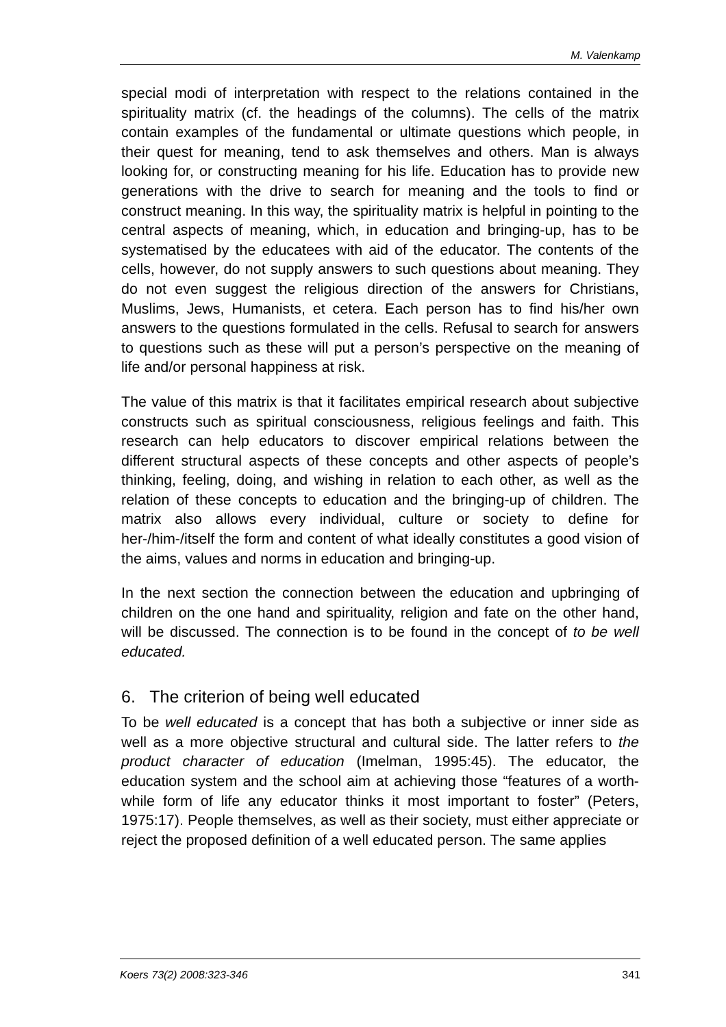M. Valenkamp
special modi of interpretation with respect to the relations contained in the spirituality matrix (cf. the headings of the columns). The cells of the matrix contain examples of the fundamental or ultimate questions which people, in their quest for meaning, tend to ask themselves and others. Man is always looking for, or constructing meaning for his life. Education has to provide new generations with the drive to search for meaning and the tools to find or construct meaning. In this way, the spirituality matrix is helpful in pointing to the central aspects of meaning, which, in education and bringing-up, has to be systematised by the educatees with aid of the educator. The contents of the cells, however, do not supply answers to such questions about meaning. They do not even suggest the religious direction of the answers for Christians, Muslims, Jews, Humanists, et cetera. Each person has to find his/her own answers to the questions formulated in the cells. Refusal to search for answers to questions such as these will put a person’s perspective on the meaning of life and/or personal happiness at risk.
The value of this matrix is that it facilitates empirical research about subjective constructs such as spiritual consciousness, religious feelings and faith. This research can help educators to discover empirical relations between the different structural aspects of these concepts and other aspects of people’s thinking, feeling, doing, and wishing in relation to each other, as well as the relation of these concepts to education and the bringing-up of children. The matrix also allows every individual, culture or society to define for her-/him-/itself the form and content of what ideally constitutes a good vision of the aims, values and norms in education and bringing-up.
In the next section the connection between the education and upbringing of children on the one hand and spirituality, religion and fate on the other hand, will be discussed. The connection is to be found in the concept of to be well educated.
6. The criterion of being well educated
To be well educated is a concept that has both a subjective or inner side as well as a more objective structural and cultural side. The latter refers to the product character of education (Imelman, 1995:45). The educator, the education system and the school aim at achieving those “features of a worth-while form of life any educator thinks it most important to foster” (Peters, 1975:17). People themselves, as well as their society, must either appreciate or reject the proposed definition of a well educated person. The same applies
Koers 73(2) 2008:323-346 341